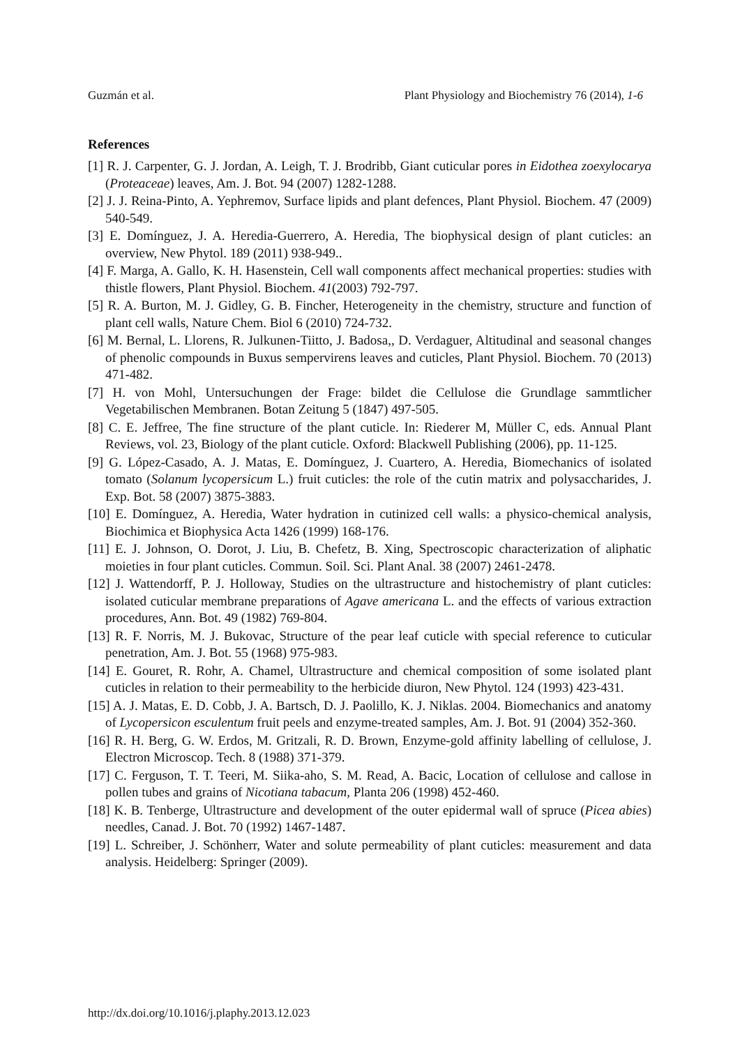Guzmán et al. Plant Physiology and Biochemistry 76 (2014), 1-6
References
[1] R. J. Carpenter, G. J. Jordan, A. Leigh, T. J. Brodribb, Giant cuticular pores in Eidothea zoexylocarya (Proteaceae) leaves, Am. J. Bot. 94 (2007) 1282-1288.
[2] J. J. Reina-Pinto, A. Yephremov, Surface lipids and plant defences, Plant Physiol. Biochem. 47 (2009) 540-549.
[3] E. Domínguez, J. A. Heredia-Guerrero, A. Heredia, The biophysical design of plant cuticles: an overview, New Phytol. 189 (2011) 938-949..
[4] F. Marga, A. Gallo, K. H. Hasenstein, Cell wall components affect mechanical properties: studies with thistle flowers, Plant Physiol. Biochem. 41(2003) 792-797.
[5] R. A. Burton, M. J. Gidley, G. B. Fincher, Heterogeneity in the chemistry, structure and function of plant cell walls, Nature Chem. Biol 6 (2010) 724-732.
[6] M. Bernal, L. Llorens, R. Julkunen-Tiitto, J. Badosa,, D. Verdaguer, Altitudinal and seasonal changes of phenolic compounds in Buxus sempervirens leaves and cuticles, Plant Physiol. Biochem. 70 (2013) 471-482.
[7] H. von Mohl, Untersuchungen der Frage: bildet die Cellulose die Grundlage sammtlicher Vegetabilischen Membranen. Botan Zeitung 5 (1847) 497-505.
[8] C. E. Jeffree, The fine structure of the plant cuticle. In: Riederer M, Müller C, eds. Annual Plant Reviews, vol. 23, Biology of the plant cuticle. Oxford: Blackwell Publishing (2006), pp. 11-125.
[9] G. López-Casado, A. J. Matas, E. Domínguez, J. Cuartero, A. Heredia, Biomechanics of isolated tomato (Solanum lycopersicum L.) fruit cuticles: the role of the cutin matrix and polysaccharides, J. Exp. Bot. 58 (2007) 3875-3883.
[10] E. Domínguez, A. Heredia, Water hydration in cutinized cell walls: a physico-chemical analysis, Biochimica et Biophysica Acta 1426 (1999) 168-176.
[11] E. J. Johnson, O. Dorot, J. Liu, B. Chefetz, B. Xing, Spectroscopic characterization of aliphatic moieties in four plant cuticles. Commun. Soil. Sci. Plant Anal. 38 (2007) 2461-2478.
[12] J. Wattendorff, P. J. Holloway, Studies on the ultrastructure and histochemistry of plant cuticles: isolated cuticular membrane preparations of Agave americana L. and the effects of various extraction procedures, Ann. Bot. 49 (1982) 769-804.
[13] R. F. Norris, M. J. Bukovac, Structure of the pear leaf cuticle with special reference to cuticular penetration, Am. J. Bot. 55 (1968) 975-983.
[14] E. Gouret, R. Rohr, A. Chamel, Ultrastructure and chemical composition of some isolated plant cuticles in relation to their permeability to the herbicide diuron, New Phytol. 124 (1993) 423-431.
[15] A. J. Matas, E. D. Cobb, J. A. Bartsch, D. J. Paolillo, K. J. Niklas. 2004. Biomechanics and anatomy of Lycopersicon esculentum fruit peels and enzyme-treated samples, Am. J. Bot. 91 (2004) 352-360.
[16] R. H. Berg, G. W. Erdos, M. Gritzali, R. D. Brown, Enzyme-gold affinity labelling of cellulose, J. Electron Microscop. Tech. 8 (1988) 371-379.
[17] C. Ferguson, T. T. Teeri, M. Siika-aho, S. M. Read, A. Bacic, Location of cellulose and callose in pollen tubes and grains of Nicotiana tabacum, Planta 206 (1998) 452-460.
[18] K. B. Tenberge, Ultrastructure and development of the outer epidermal wall of spruce (Picea abies) needles, Canad. J. Bot. 70 (1992) 1467-1487.
[19] L. Schreiber, J. Schönherr, Water and solute permeability of plant cuticles: measurement and data analysis. Heidelberg: Springer (2009).
http://dx.doi.org/10.1016/j.plaphy.2013.12.023